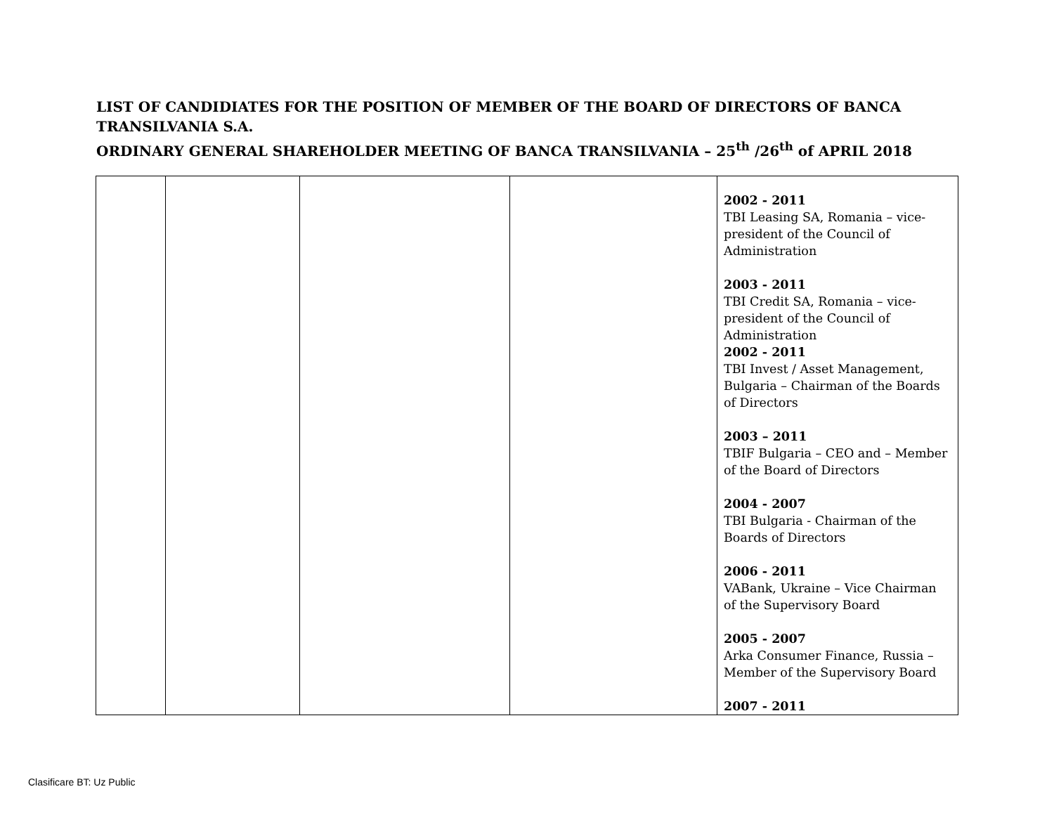LIST OF CANDIDIATES FOR THE POSITION OF MEMBER OF THE BOARD OF DIRECTORS OF BANCA TRANSILVANIA S.A.
ORDINARY GENERAL SHAREHOLDER MEETING OF BANCA TRANSILVANIA – 25<sup>th</sup> /26<sup>th</sup> of APRIL 2018
| | | | | 2002 - 2011 TBI Leasing SA, Romania – vice-president of the Council of Administration 2003 - 2011 TBI Credit SA, Romania – vice-president of the Council of Administration 2002 - 2011 TBI Invest / Asset Management, Bulgaria – Chairman of the Boards of Directors 2003 – 2011 TBIF Bulgaria – CEO and – Member of the Board of Directors 2004 - 2007 TBI Bulgaria - Chairman of the Boards of Directors 2006 - 2011 VABank, Ukraine – Vice Chairman of the Supervisory Board 2005 - 2007 Arka Consumer Finance, Russia – Member of the Supervisory Board 2007 - 2011 |
Clasificare BT: Uz Public